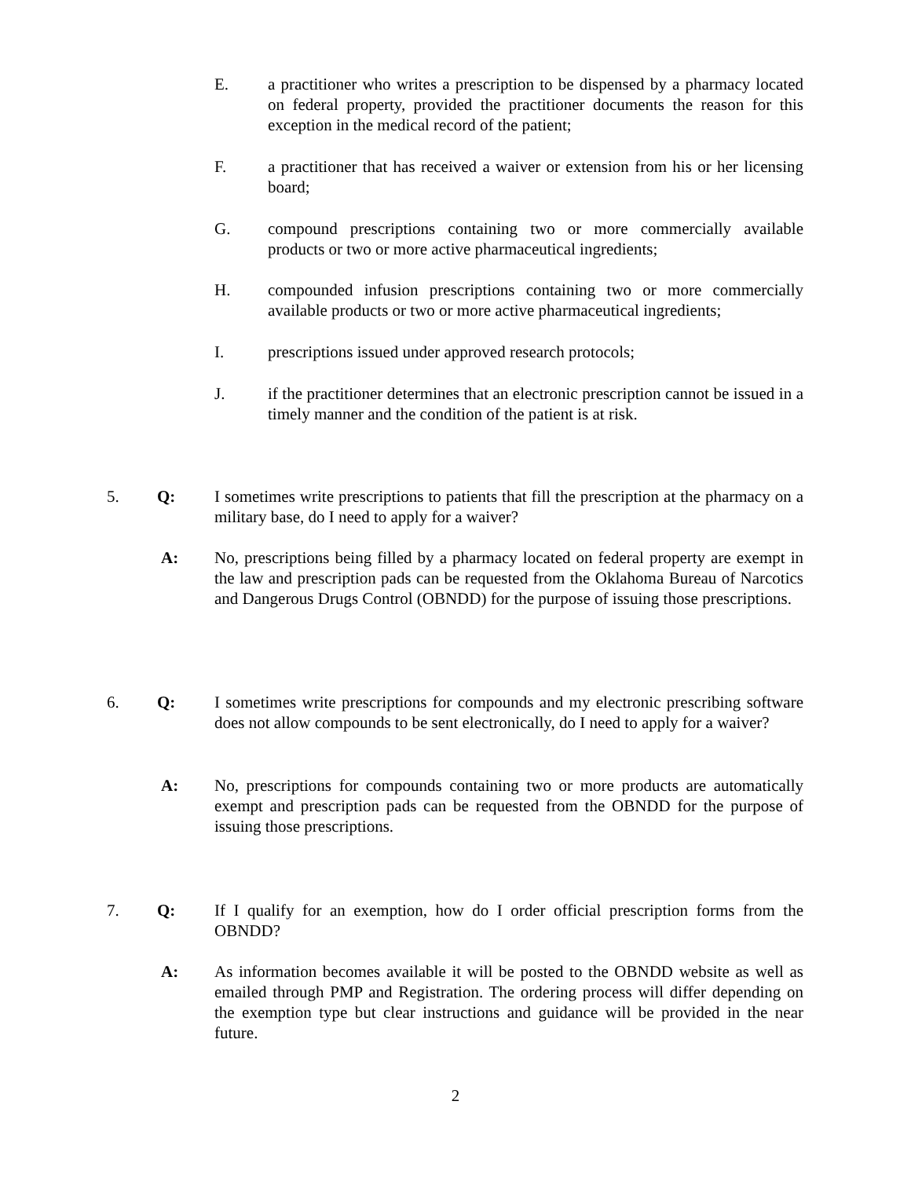E. a practitioner who writes a prescription to be dispensed by a pharmacy located on federal property, provided the practitioner documents the reason for this exception in the medical record of the patient;
F. a practitioner that has received a waiver or extension from his or her licensing board;
G. compound prescriptions containing two or more commercially available products or two or more active pharmaceutical ingredients;
H. compounded infusion prescriptions containing two or more commercially available products or two or more active pharmaceutical ingredients;
I. prescriptions issued under approved research protocols;
J. if the practitioner determines that an electronic prescription cannot be issued in a timely manner and the condition of the patient is at risk.
5. Q: I sometimes write prescriptions to patients that fill the prescription at the pharmacy on a military base, do I need to apply for a waiver?
A: No, prescriptions being filled by a pharmacy located on federal property are exempt in the law and prescription pads can be requested from the Oklahoma Bureau of Narcotics and Dangerous Drugs Control (OBNDD) for the purpose of issuing those prescriptions.
6. Q: I sometimes write prescriptions for compounds and my electronic prescribing software does not allow compounds to be sent electronically, do I need to apply for a waiver?
A: No, prescriptions for compounds containing two or more products are automatically exempt and prescription pads can be requested from the OBNDD for the purpose of issuing those prescriptions.
7. Q: If I qualify for an exemption, how do I order official prescription forms from the OBNDD?
A: As information becomes available it will be posted to the OBNDD website as well as emailed through PMP and Registration. The ordering process will differ depending on the exemption type but clear instructions and guidance will be provided in the near future.
2